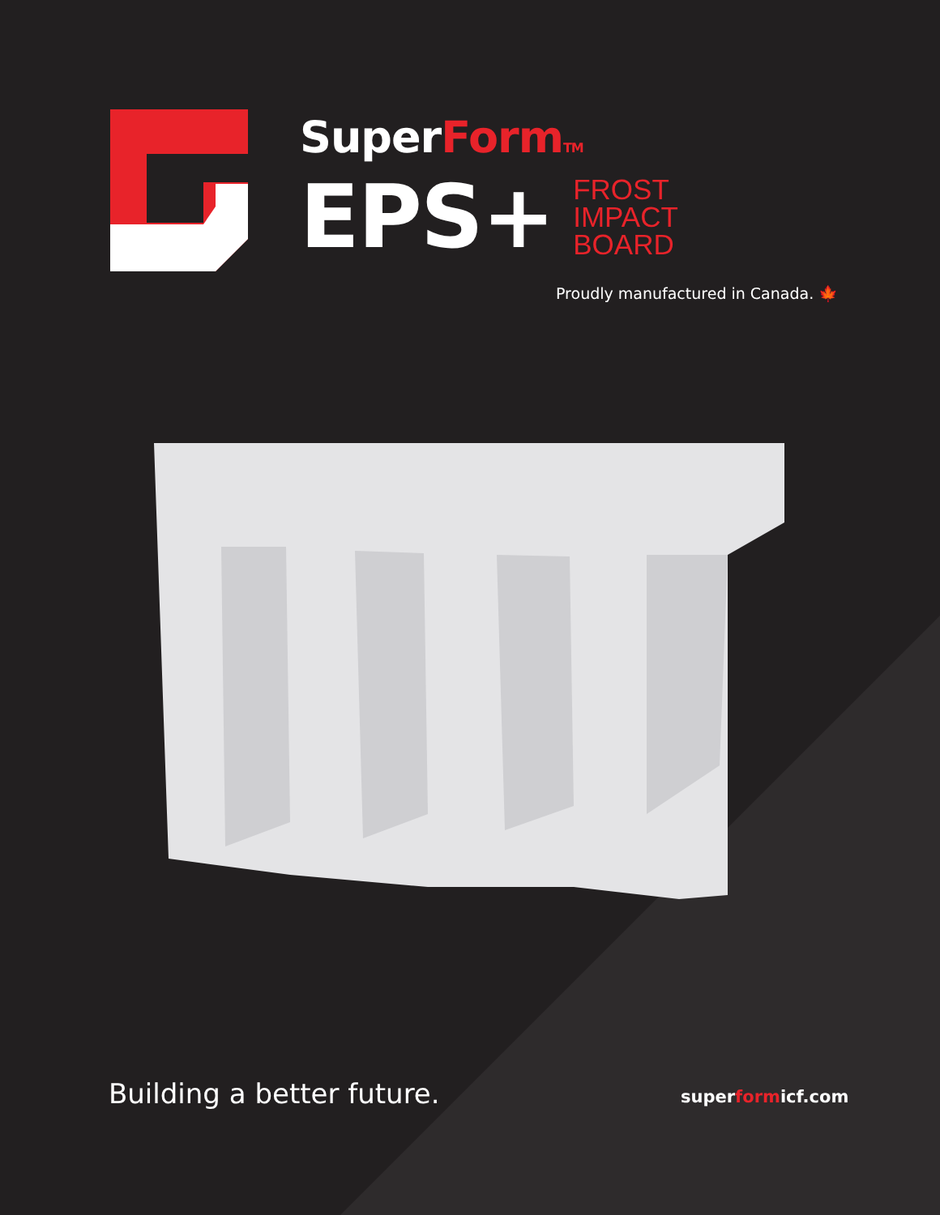SuperForm TM
EPS+
FROST
IMPACT
BOARD
Proudly manufactured in Canada. 🍁
Building a better future. superformicf.com